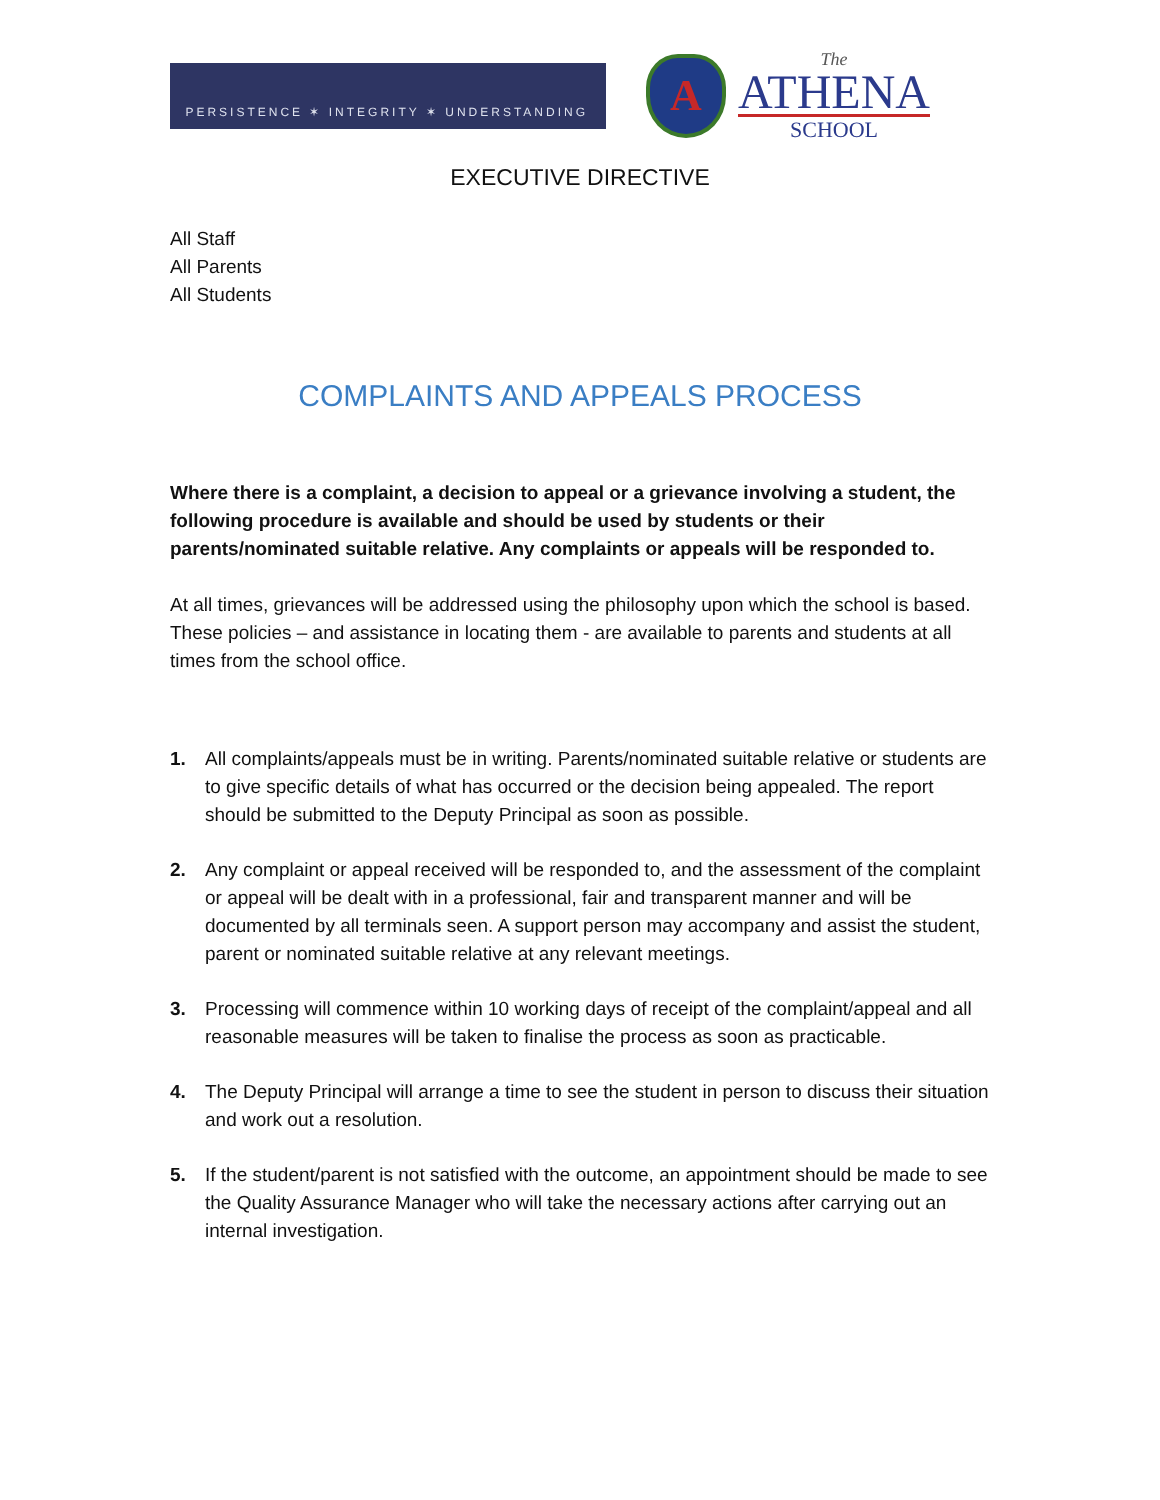PERSISTENCE ✶ INTEGRITY ✶ UNDERSTANDING
A
The
ATHENA
SCHOOL
EXECUTIVE DIRECTIVE
All Staff
All Parents
All Students
COMPLAINTS AND APPEALS PROCESS
Where there is a complaint, a decision to appeal or a grievance involving a student, the following procedure is available and should be used by students or their parents/nominated suitable relative. Any complaints or appeals will be responded to.
At all times, grievances will be addressed using the philosophy upon which the school is based. These policies – and assistance in locating them - are available to parents and students at all times from the school office.
1. All complaints/appeals must be in writing. Parents/nominated suitable relative or students are to give specific details of what has occurred or the decision being appealed. The report should be submitted to the Deputy Principal as soon as possible.
2. Any complaint or appeal received will be responded to, and the assessment of the complaint or appeal will be dealt with in a professional, fair and transparent manner and will be documented by all terminals seen. A support person may accompany and assist the student, parent or nominated suitable relative at any relevant meetings.
3. Processing will commence within 10 working days of receipt of the complaint/appeal and all reasonable measures will be taken to finalise the process as soon as practicable.
4. The Deputy Principal will arrange a time to see the student in person to discuss their situation and work out a resolution.
5. If the student/parent is not satisfied with the outcome, an appointment should be made to see the Quality Assurance Manager who will take the necessary actions after carrying out an internal investigation.